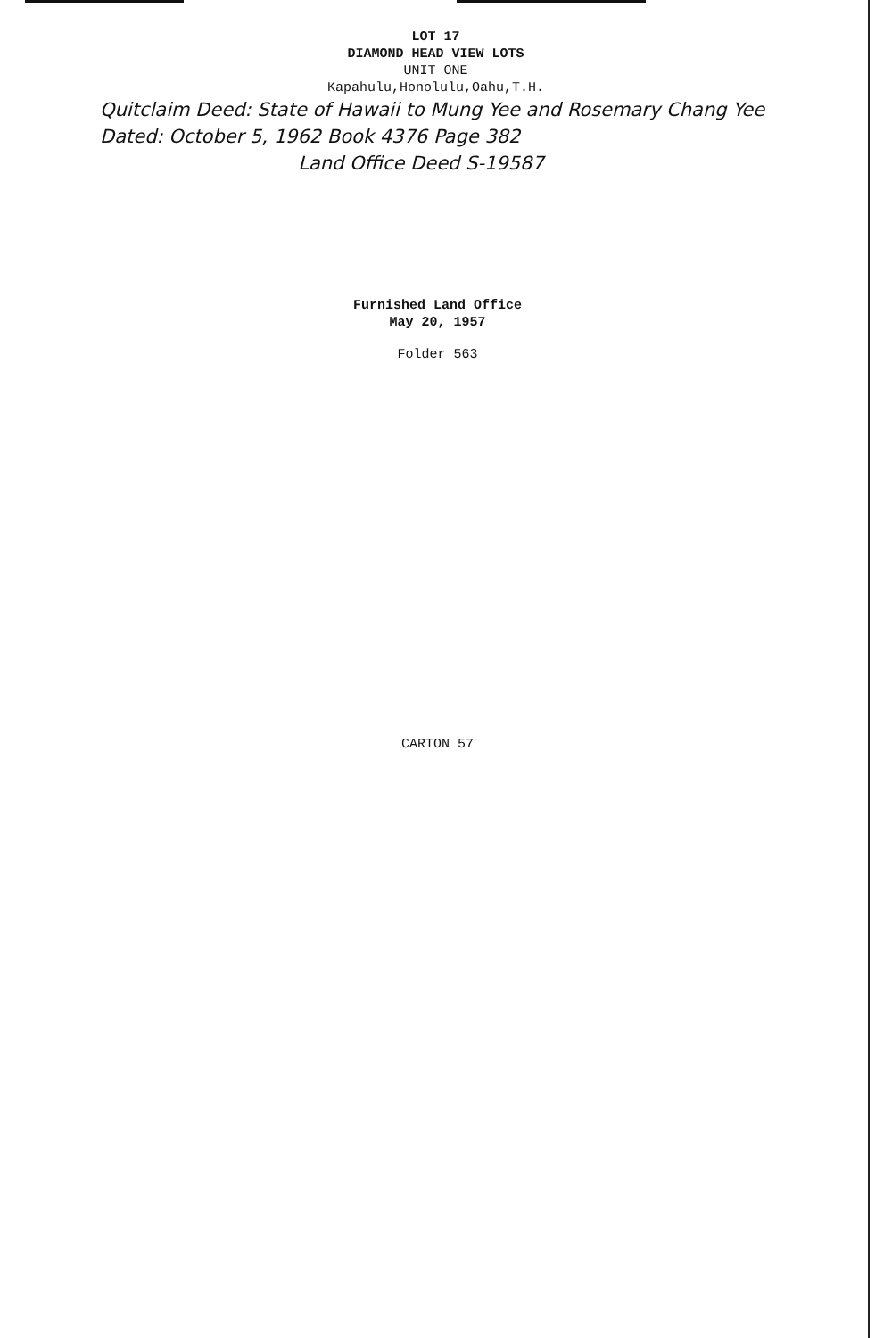LOT 17
DIAMOND HEAD VIEW LOTS
UNIT ONE
Kapahulu,Honolulu,Oahu,T.H.
Quitclaim Deed: State of Hawaii to Mung Yee and Rosemary Chang Yee Dated: October 5, 1962 Book 4376 Page 382
Land Office Deed S-19587
Furnished Land Office
May 20, 1957
Folder 563
CARTON 57